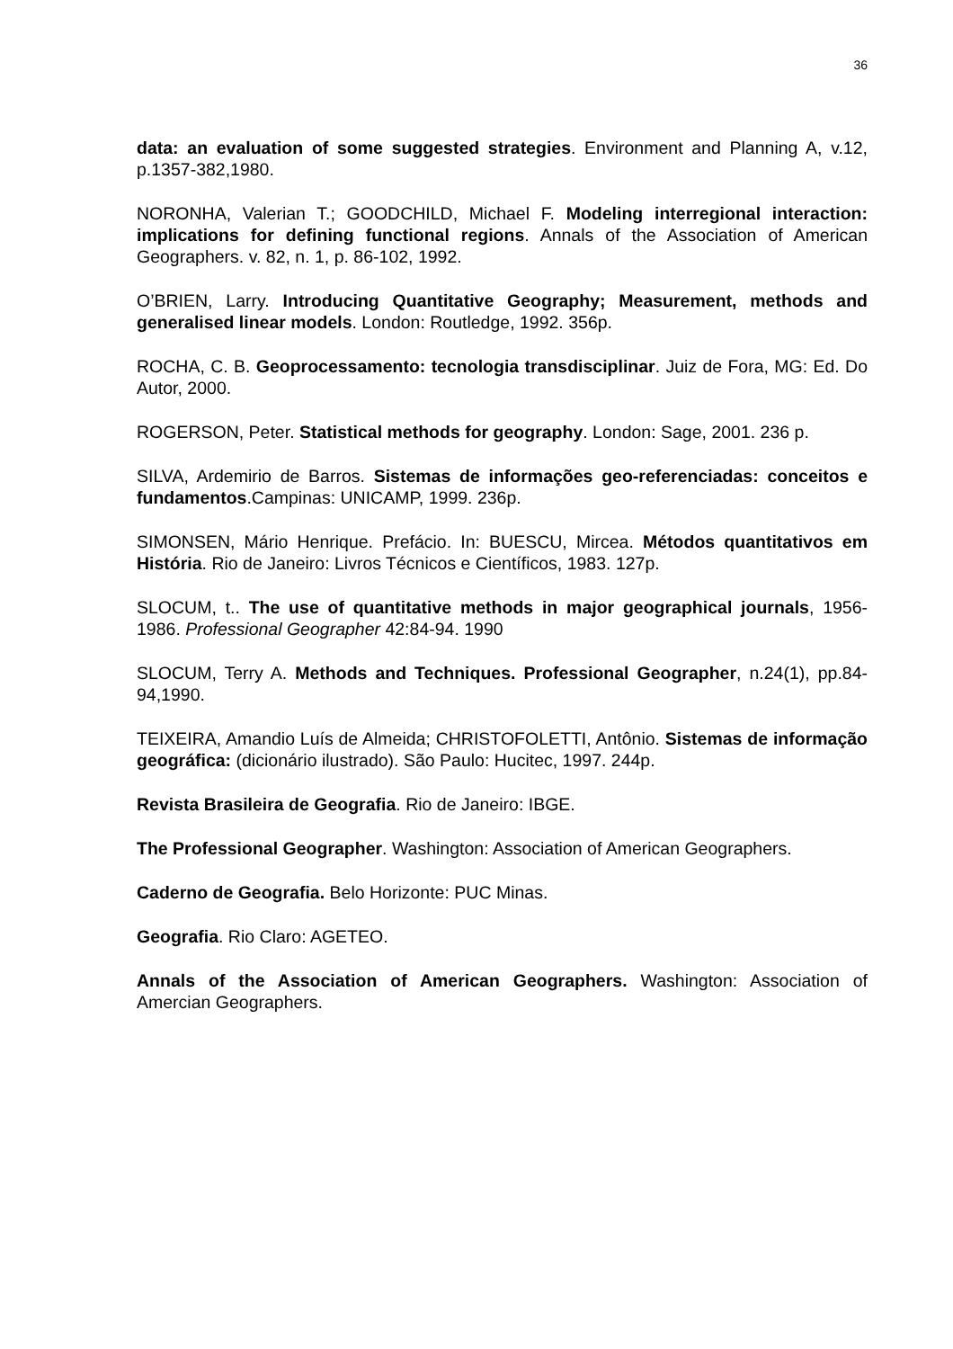36
data: an evaluation of some suggested strategies. Environment and Planning A, v.12, p.1357-382,1980.
NORONHA, Valerian T.; GOODCHILD, Michael F. Modeling interregional interaction: implications for defining functional regions. Annals of the Association of American Geographers. v. 82, n. 1, p. 86-102, 1992.
O’BRIEN, Larry. Introducing Quantitative Geography; Measurement, methods and generalised linear models. London: Routledge, 1992. 356p.
ROCHA, C. B. Geoprocessamento: tecnologia transdisciplinar. Juiz de Fora, MG: Ed. Do Autor, 2000.
ROGERSON, Peter. Statistical methods for geography. London: Sage, 2001. 236 p.
SILVA, Ardemirio de Barros. Sistemas de informações geo-referenciadas: conceitos e fundamentos.Campinas: UNICAMP, 1999. 236p.
SIMONSEN, Mário Henrique. Prefácio. In: BUESCU, Mircea. Métodos quantitativos em História. Rio de Janeiro: Livros Técnicos e Científicos, 1983. 127p.
SLOCUM, t.. The use of quantitative methods in major geographical journals, 1956-1986. Professional Geographer 42:84-94. 1990
SLOCUM, Terry A. Methods and Techniques. Professional Geographer, n.24(1), pp.84-94,1990.
TEIXEIRA, Amandio Luís de Almeida; CHRISTOFOLETTI, Antônio. Sistemas de informação geográfica: (dicionário ilustrado). São Paulo: Hucitec, 1997. 244p.
Revista Brasileira de Geografia. Rio de Janeiro: IBGE.
The Professional Geographer. Washington: Association of American Geographers.
Caderno de Geografia. Belo Horizonte: PUC Minas.
Geografia. Rio Claro: AGETEO.
Annals of the Association of American Geographers. Washington: Association of Amercian Geographers.